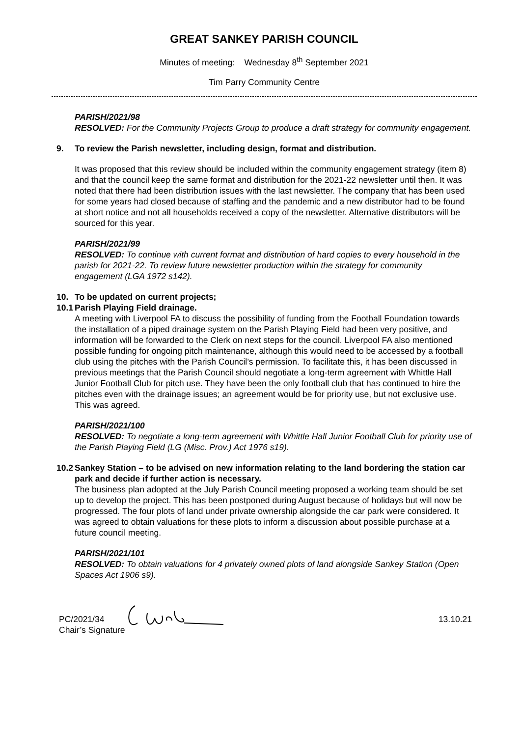GREAT SANKEY PARISH COUNCIL
Minutes of meeting: Wednesday 8<sup>th</sup> September 2021
Tim Parry Community Centre
PARISH/2021/98
RESOLVED: For the Community Projects Group to produce a draft strategy for community engagement.
9. To review the Parish newsletter, including design, format and distribution.
It was proposed that this review should be included within the community engagement strategy (item 8) and that the council keep the same format and distribution for the 2021-22 newsletter until then. It was noted that there had been distribution issues with the last newsletter. The company that has been used for some years had closed because of staffing and the pandemic and a new distributor had to be found at short notice and not all households received a copy of the newsletter. Alternative distributors will be sourced for this year.
PARISH/2021/99
RESOLVED: To continue with current format and distribution of hard copies to every household in the parish for 2021-22. To review future newsletter production within the strategy for community engagement (LGA 1972 s142).
10. To be updated on current projects;
10.1 Parish Playing Field drainage.
A meeting with Liverpool FA to discuss the possibility of funding from the Football Foundation towards the installation of a piped drainage system on the Parish Playing Field had been very positive, and information will be forwarded to the Clerk on next steps for the council. Liverpool FA also mentioned possible funding for ongoing pitch maintenance, although this would need to be accessed by a football club using the pitches with the Parish Council’s permission. To facilitate this, it has been discussed in previous meetings that the Parish Council should negotiate a long-term agreement with Whittle Hall Junior Football Club for pitch use. They have been the only football club that has continued to hire the pitches even with the drainage issues; an agreement would be for priority use, but not exclusive use. This was agreed.
PARISH/2021/100
RESOLVED: To negotiate a long-term agreement with Whittle Hall Junior Football Club for priority use of the Parish Playing Field (LG (Misc. Prov.) Act 1976 s19).
10.2 Sankey Station – to be advised on new information relating to the land bordering the station car park and decide if further action is necessary.
The business plan adopted at the July Parish Council meeting proposed a working team should be set up to develop the project. This has been postponed during August because of holidays but will now be progressed. The four plots of land under private ownership alongside the car park were considered. It was agreed to obtain valuations for these plots to inform a discussion about possible purchase at a future council meeting.
PARISH/2021/101
RESOLVED: To obtain valuations for 4 privately owned plots of land alongside Sankey Station (Open Spaces Act 1906 s9).
PC/2021/34
Chair’s Signature
13.10.21